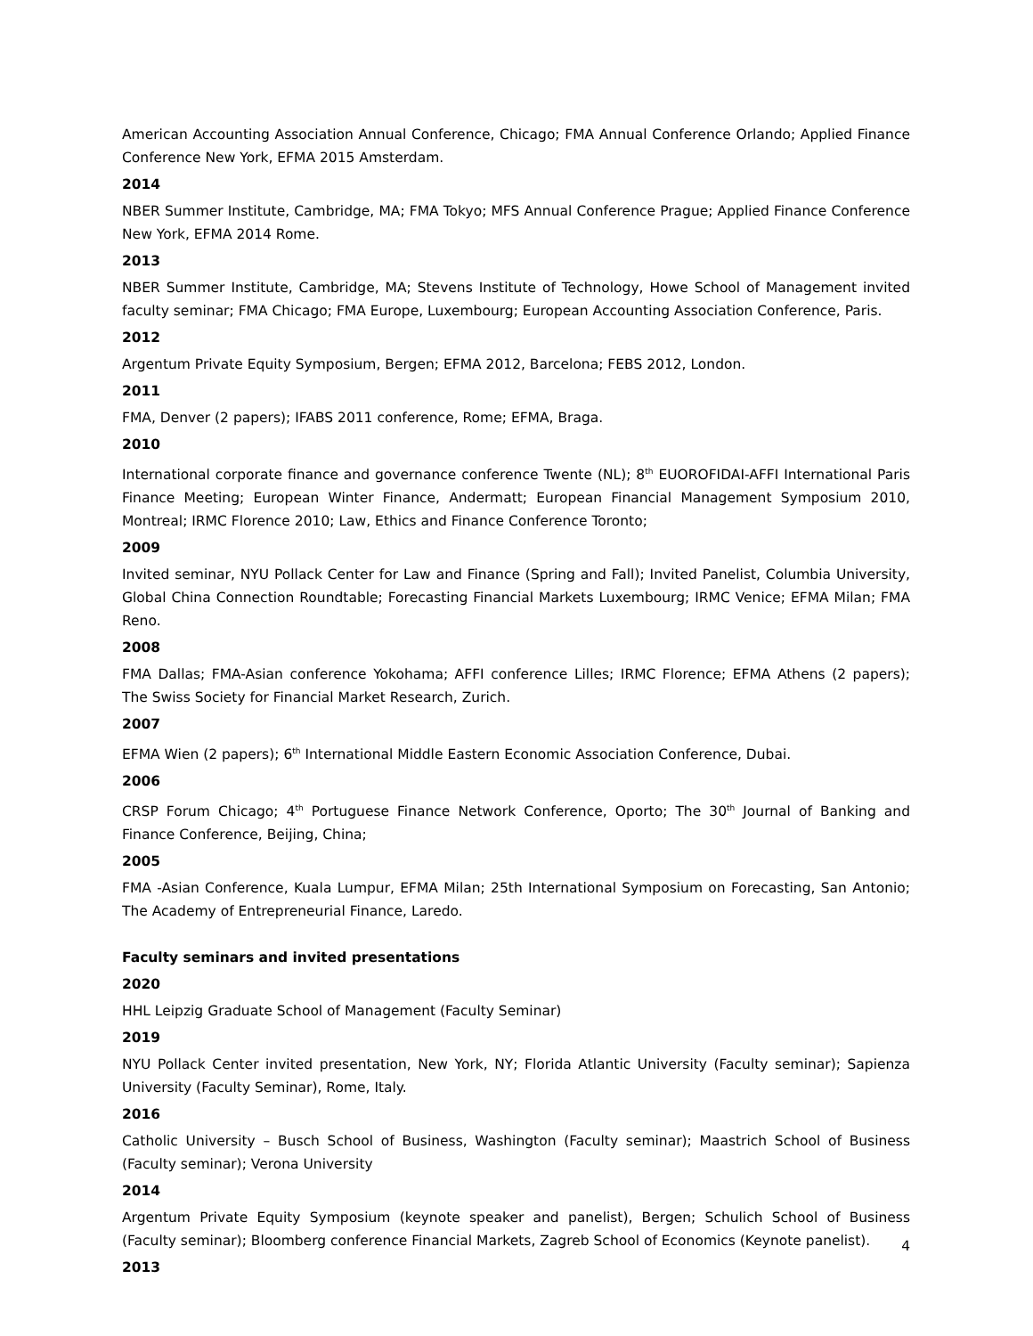American Accounting Association Annual Conference, Chicago; FMA Annual Conference Orlando; Applied Finance Conference New York, EFMA 2015 Amsterdam.
2014
NBER Summer Institute, Cambridge, MA; FMA Tokyo; MFS Annual Conference Prague; Applied Finance Conference New York, EFMA 2014 Rome.
2013
NBER Summer Institute, Cambridge, MA; Stevens Institute of Technology, Howe School of Management invited faculty seminar; FMA Chicago; FMA Europe, Luxembourg; European Accounting Association Conference, Paris.
2012
Argentum Private Equity Symposium, Bergen; EFMA 2012, Barcelona; FEBS 2012, London.
2011
FMA, Denver (2 papers); IFABS 2011 conference, Rome; EFMA, Braga.
2010
International corporate finance and governance conference Twente (NL); 8<sup>th</sup> EUOROFIDAI-AFFI International Paris Finance Meeting; European Winter Finance, Andermatt; European Financial Management Symposium 2010, Montreal; IRMC Florence 2010; Law, Ethics and Finance Conference Toronto;
2009
Invited seminar, NYU Pollack Center for Law and Finance (Spring and Fall); Invited Panelist, Columbia University, Global China Connection Roundtable; Forecasting Financial Markets Luxembourg; IRMC Venice; EFMA Milan; FMA Reno.
2008
FMA Dallas; FMA-Asian conference Yokohama; AFFI conference Lilles; IRMC Florence; EFMA Athens (2 papers); The Swiss Society for Financial Market Research, Zurich.
2007
EFMA Wien (2 papers); 6<sup>th</sup> International Middle Eastern Economic Association Conference, Dubai.
2006
CRSP Forum Chicago; 4<sup>th</sup> Portuguese Finance Network Conference, Oporto; The 30<sup>th</sup> Journal of Banking and Finance Conference, Beijing, China;
2005
FMA -Asian Conference, Kuala Lumpur, EFMA Milan; 25th International Symposium on Forecasting, San Antonio; The Academy of Entrepreneurial Finance, Laredo.
Faculty seminars and invited presentations
2020
HHL Leipzig Graduate School of Management (Faculty Seminar)
2019
NYU Pollack Center invited presentation, New York, NY; Florida Atlantic University (Faculty seminar); Sapienza University (Faculty Seminar), Rome, Italy.
2016
Catholic University – Busch School of Business, Washington (Faculty seminar); Maastrich School of Business (Faculty seminar); Verona University
2014
Argentum Private Equity Symposium (keynote speaker and panelist), Bergen; Schulich School of Business (Faculty seminar); Bloomberg conference Financial Markets, Zagreb School of Economics (Keynote panelist).
2013
4